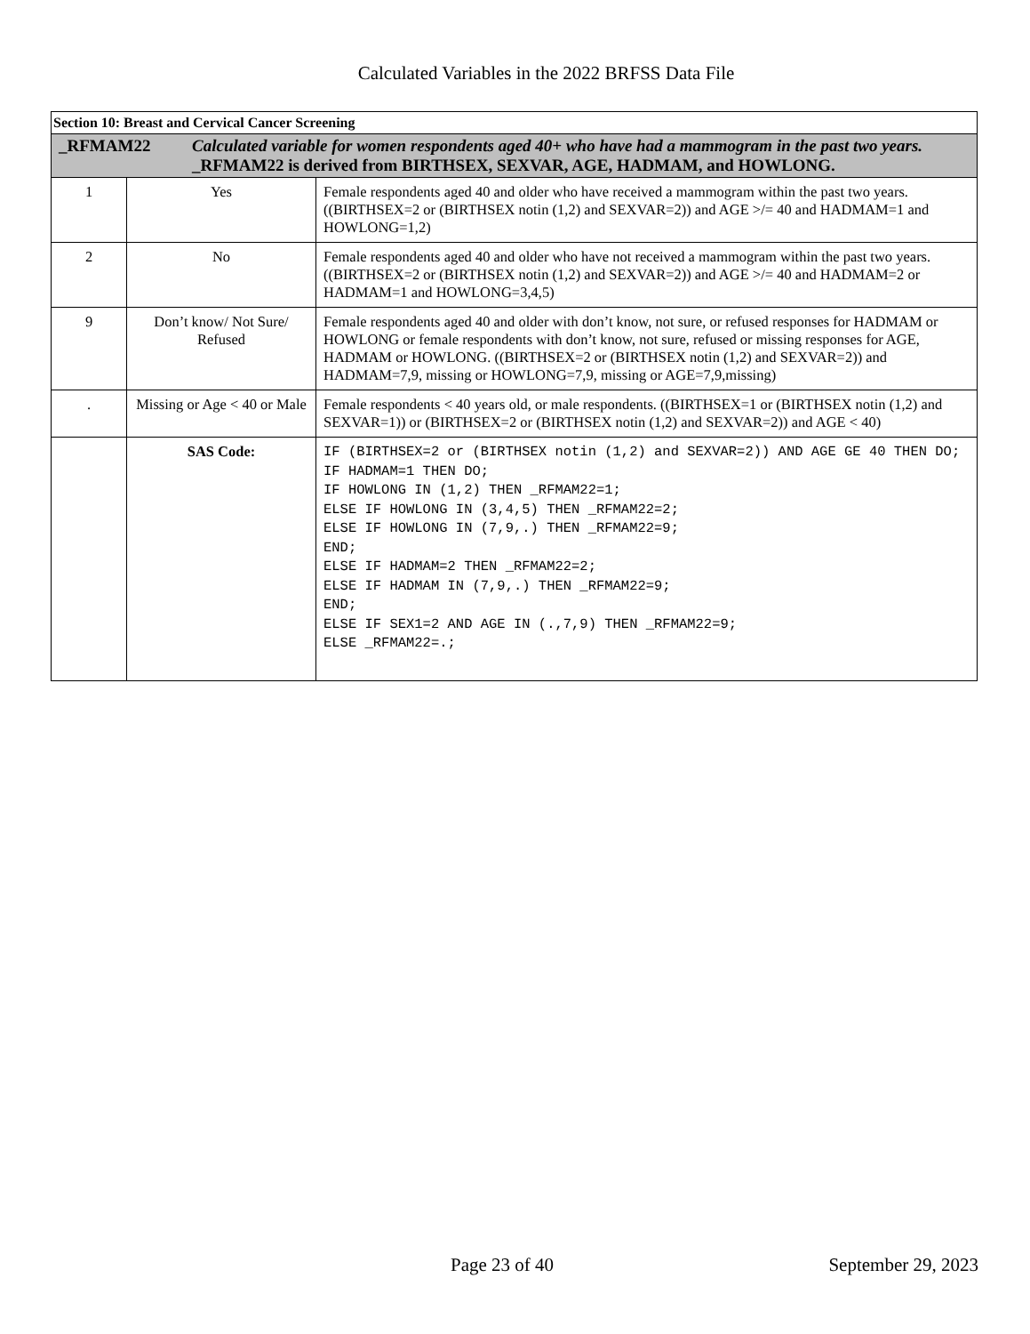Calculated Variables in the 2022 BRFSS Data File
| Section 10: Breast and Cervical Cancer Screening | | |
| _RFMAM22 Calculated variable for women respondents aged 40+ who have had a mammogram in the past two years. _RFMAM22 is derived from BIRTHSEX, SEXVAR, AGE, HADMAM, and HOWLONG. | | |
| 1 | Yes | Female respondents aged 40 and older who have received a mammogram within the past two years. ((BIRTHSEX=2 or (BIRTHSEX notin (1,2) and SEXVAR=2)) and AGE >/= 40 and HADMAM=1 and HOWLONG=1,2) |
| 2 | No | Female respondents aged 40 and older who have not received a mammogram within the past two years. ((BIRTHSEX=2 or (BIRTHSEX notin (1,2) and SEXVAR=2)) and AGE >/= 40 and HADMAM=2 or HADMAM=1 and HOWLONG=3,4,5) |
| 9 | Don’t know/ Not Sure/ Refused | Female respondents aged 40 and older with don’t know, not sure, or refused responses for HADMAM or HOWLONG or female respondents with don’t know, not sure, refused or missing responses for AGE, HADMAM or HOWLONG. ((BIRTHSEX=2 or (BIRTHSEX notin (1,2) and SEXVAR=2)) and HADMAM=7,9, missing or HOWLONG=7,9, missing or AGE=7,9,missing) |
| . | Missing or Age < 40 or Male | Female respondents < 40 years old, or male respondents. ((BIRTHSEX=1 or (BIRTHSEX notin (1,2) and SEXVAR=1)) or (BIRTHSEX=2 or (BIRTHSEX notin (1,2) and SEXVAR=2)) and AGE < 40) |
| | SAS Code: | IF (BIRTHSEX=2 or (BIRTHSEX notin (1,2) and SEXVAR=2)) AND AGE GE 40 THEN DO; IF HADMAM=1 THEN DO; IF HOWLONG IN (1,2) THEN _RFMAM22=1; ELSE IF HOWLONG IN (3,4,5) THEN _RFMAM22=2; ELSE IF HOWLONG IN (7,9,.) THEN _RFMAM22=9; END; ELSE IF HADMAM=2 THEN _RFMAM22=2; ELSE IF HADMAM IN (7,9,.) THEN _RFMAM22=9; END; ELSE IF SEX1=2 AND AGE IN (.,7,9) THEN _RFMAM22=9; ELSE _RFMAM22=.; |
Page 23 of 40 September 29, 2023